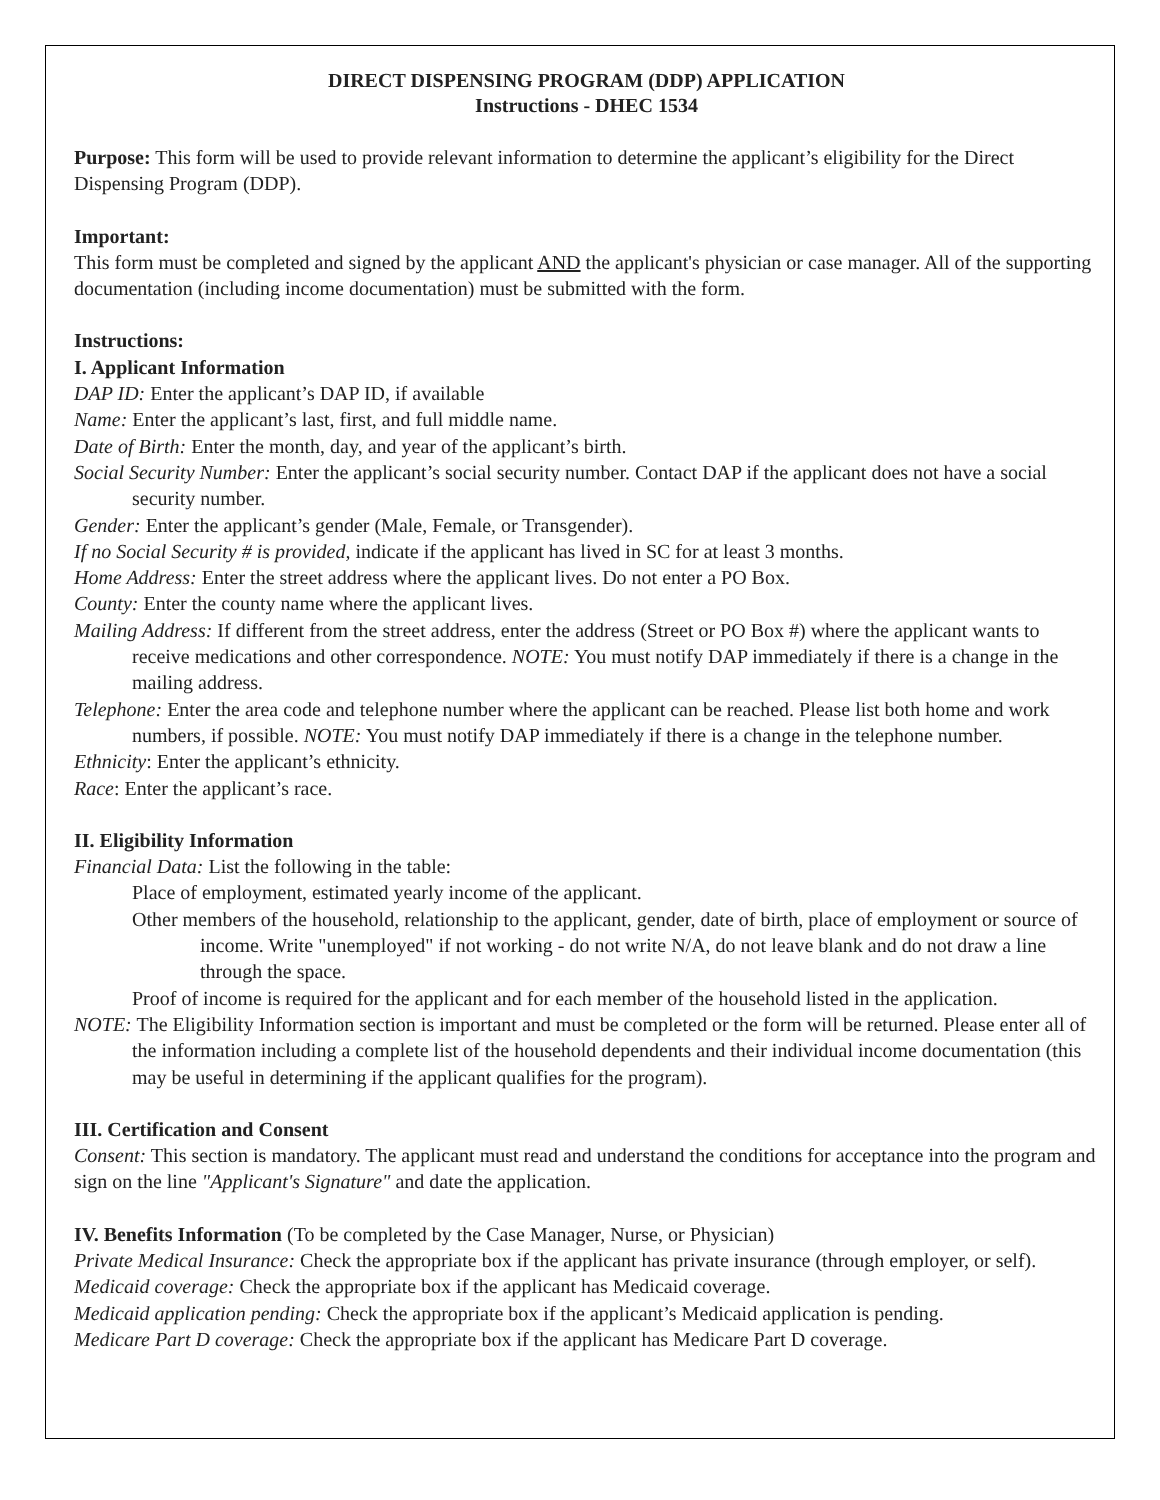DIRECT DISPENSING PROGRAM (DDP) APPLICATION
Instructions - DHEC 1534
Purpose: This form will be used to provide relevant information to determine the applicant’s eligibility for the Direct Dispensing Program (DDP).
Important:
This form must be completed and signed by the applicant AND the applicant's physician or case manager. All of the supporting documentation (including income documentation) must be submitted with the form.
Instructions:
I. Applicant Information
DAP ID: Enter the applicant’s DAP ID, if available
Name: Enter the applicant’s last, first, and full middle name.
Date of Birth: Enter the month, day, and year of the applicant’s birth.
Social Security Number: Enter the applicant’s social security number. Contact DAP if the applicant does not have a social security number.
Gender: Enter the applicant’s gender (Male, Female, or Transgender).
If no Social Security # is provided, indicate if the applicant has lived in SC for at least 3 months.
Home Address: Enter the street address where the applicant lives. Do not enter a PO Box.
County: Enter the county name where the applicant lives.
Mailing Address: If different from the street address, enter the address (Street or PO Box #) where the applicant wants to receive medications and other correspondence. NOTE: You must notify DAP immediately if there is a change in the mailing address.
Telephone: Enter the area code and telephone number where the applicant can be reached. Please list both home and work numbers, if possible. NOTE: You must notify DAP immediately if there is a change in the telephone number.
Ethnicity: Enter the applicant’s ethnicity.
Race: Enter the applicant’s race.
II. Eligibility Information
Financial Data: List the following in the table:
Place of employment, estimated yearly income of the applicant.
Other members of the household, relationship to the applicant, gender, date of birth, place of employment or source of income. Write "unemployed" if not working - do not write N/A, do not leave blank and do not draw a line through the space.
Proof of income is required for the applicant and for each member of the household listed in the application.
NOTE: The Eligibility Information section is important and must be completed or the form will be returned. Please enter all of the information including a complete list of the household dependents and their individual income documentation (this may be useful in determining if the applicant qualifies for the program).
III. Certification and Consent
Consent: This section is mandatory. The applicant must read and understand the conditions for acceptance into the program and sign on the line "Applicant's Signature" and date the application.
IV. Benefits Information (To be completed by the Case Manager, Nurse, or Physician)
Private Medical Insurance: Check the appropriate box if the applicant has private insurance (through employer, or self).
Medicaid coverage: Check the appropriate box if the applicant has Medicaid coverage.
Medicaid application pending: Check the appropriate box if the applicant’s Medicaid application is pending.
Medicare Part D coverage: Check the appropriate box if the applicant has Medicare Part D coverage.